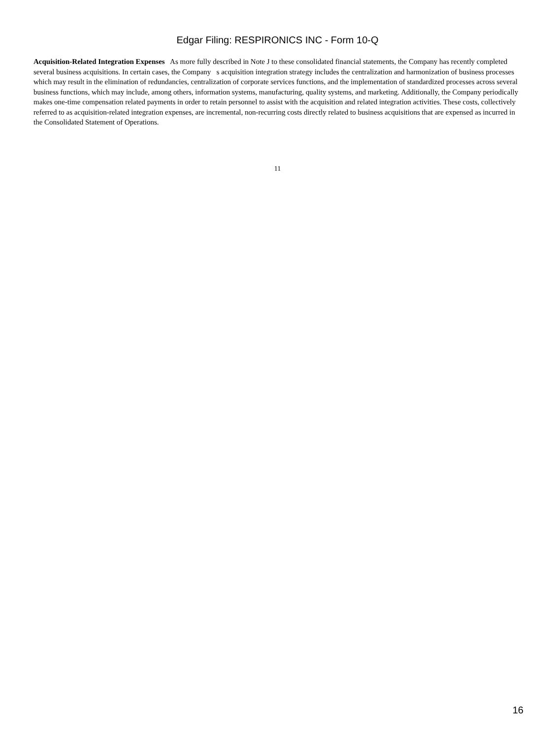Edgar Filing: RESPIRONICS INC - Form 10-Q
Acquisition-Related Integration Expenses As more fully described in Note J to these consolidated financial statements, the Company has recently completed several business acquisitions. In certain cases, the Company s acquisition integration strategy includes the centralization and harmonization of business processes which may result in the elimination of redundancies, centralization of corporate services functions, and the implementation of standardized processes across several business functions, which may include, among others, information systems, manufacturing, quality systems, and marketing. Additionally, the Company periodically makes one-time compensation related payments in order to retain personnel to assist with the acquisition and related integration activities. These costs, collectively referred to as acquisition-related integration expenses, are incremental, non-recurring costs directly related to business acquisitions that are expensed as incurred in the Consolidated Statement of Operations.
11
16